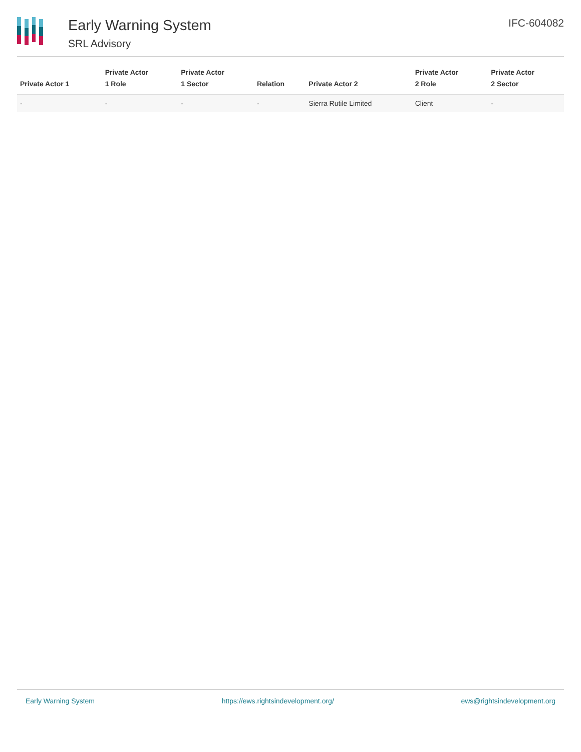Early Warning System
SRL Advisory
IFC-604082
| Private Actor 1 | Private Actor 1 Role | Private Actor 1 Sector | Relation | Private Actor 2 | Private Actor 2 Role | Private Actor 2 Sector |
| --- | --- | --- | --- | --- | --- | --- |
| - | - | - | - | Sierra Rutile Limited | Client | - |
Early Warning System https://ews.rightsindevelopment.org/ ews@rightsindevelopment.org